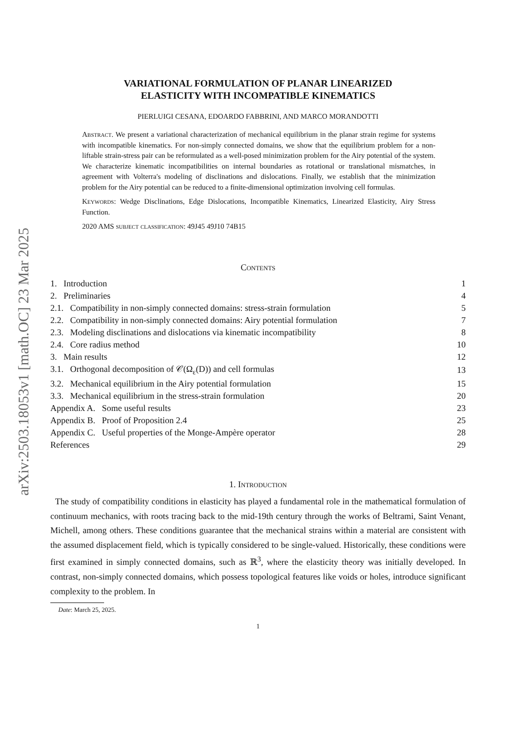arXiv:2503.18053v1 [math.OC] 23 Mar 2025
VARIATIONAL FORMULATION OF PLANAR LINEARIZED
ELASTICITY WITH INCOMPATIBLE KINEMATICS
PIERLUIGI CESANA, EDOARDO FABBRINI, AND MARCO MORANDOTTI
Abstract. We present a variational characterization of mechanical equilibrium in the planar strain regime for systems with incompatible kinematics. For non-simply connected domains, we show that the equilibrium problem for a non-liftable strain-stress pair can be reformulated as a well-posed minimization problem for the Airy potential of the system. We characterize kinematic incompatibilities on internal boundaries as rotational or translational mismatches, in agreement with Volterra's modeling of disclinations and dislocations. Finally, we establish that the minimization problem for the Airy potential can be reduced to a finite-dimensional optimization involving cell formulas.
Keywords: Wedge Disclinations, Edge Dislocations, Incompatible Kinematics, Linearized Elasticity, Airy Stress Function.
2020 AMS subject classification: 49J45 49J10 74B15
Contents
| 1. Introduction | 1 |
| 2. Preliminaries | 4 |
| 2.1. Compatibility in non-simply connected domains: stress-strain formulation | 5 |
| 2.2. Compatibility in non-simply connected domains: Airy potential formulation | 7 |
| 2.3. Modeling disclinations and dislocations via kinematic incompatibility | 8 |
| 2.4. Core radius method | 10 |
| 3. Main results | 12 |
| 3.1. Orthogonal decomposition of 𝒞(Ω<sub>ε</sub>(D)) and cell formulas | 13 |
| 3.2. Mechanical equilibrium in the Airy potential formulation | 15 |
| 3.3. Mechanical equilibrium in the stress-strain formulation | 20 |
| Appendix A. Some useful results | 23 |
| Appendix B. Proof of Proposition 2.4 | 25 |
| Appendix C. Useful properties of the Monge-Ampère operator | 28 |
| References | 29 |
1. Introduction
The study of compatibility conditions in elasticity has played a fundamental role in the mathematical formulation of continuum mechanics, with roots tracing back to the mid-19th century through the works of Beltrami, Saint Venant, Michell, among others. These conditions guarantee that the mechanical strains within a material are consistent with the assumed displacement field, which is typically considered to be single-valued. Historically, these conditions were first examined in simply connected domains, such as ℝ<sup>3</sup>, where the elasticity theory was initially developed. In contrast, non-simply connected domains, which possess topological features like voids or holes, introduce significant complexity to the problem. In
Date: March 25, 2025.
1